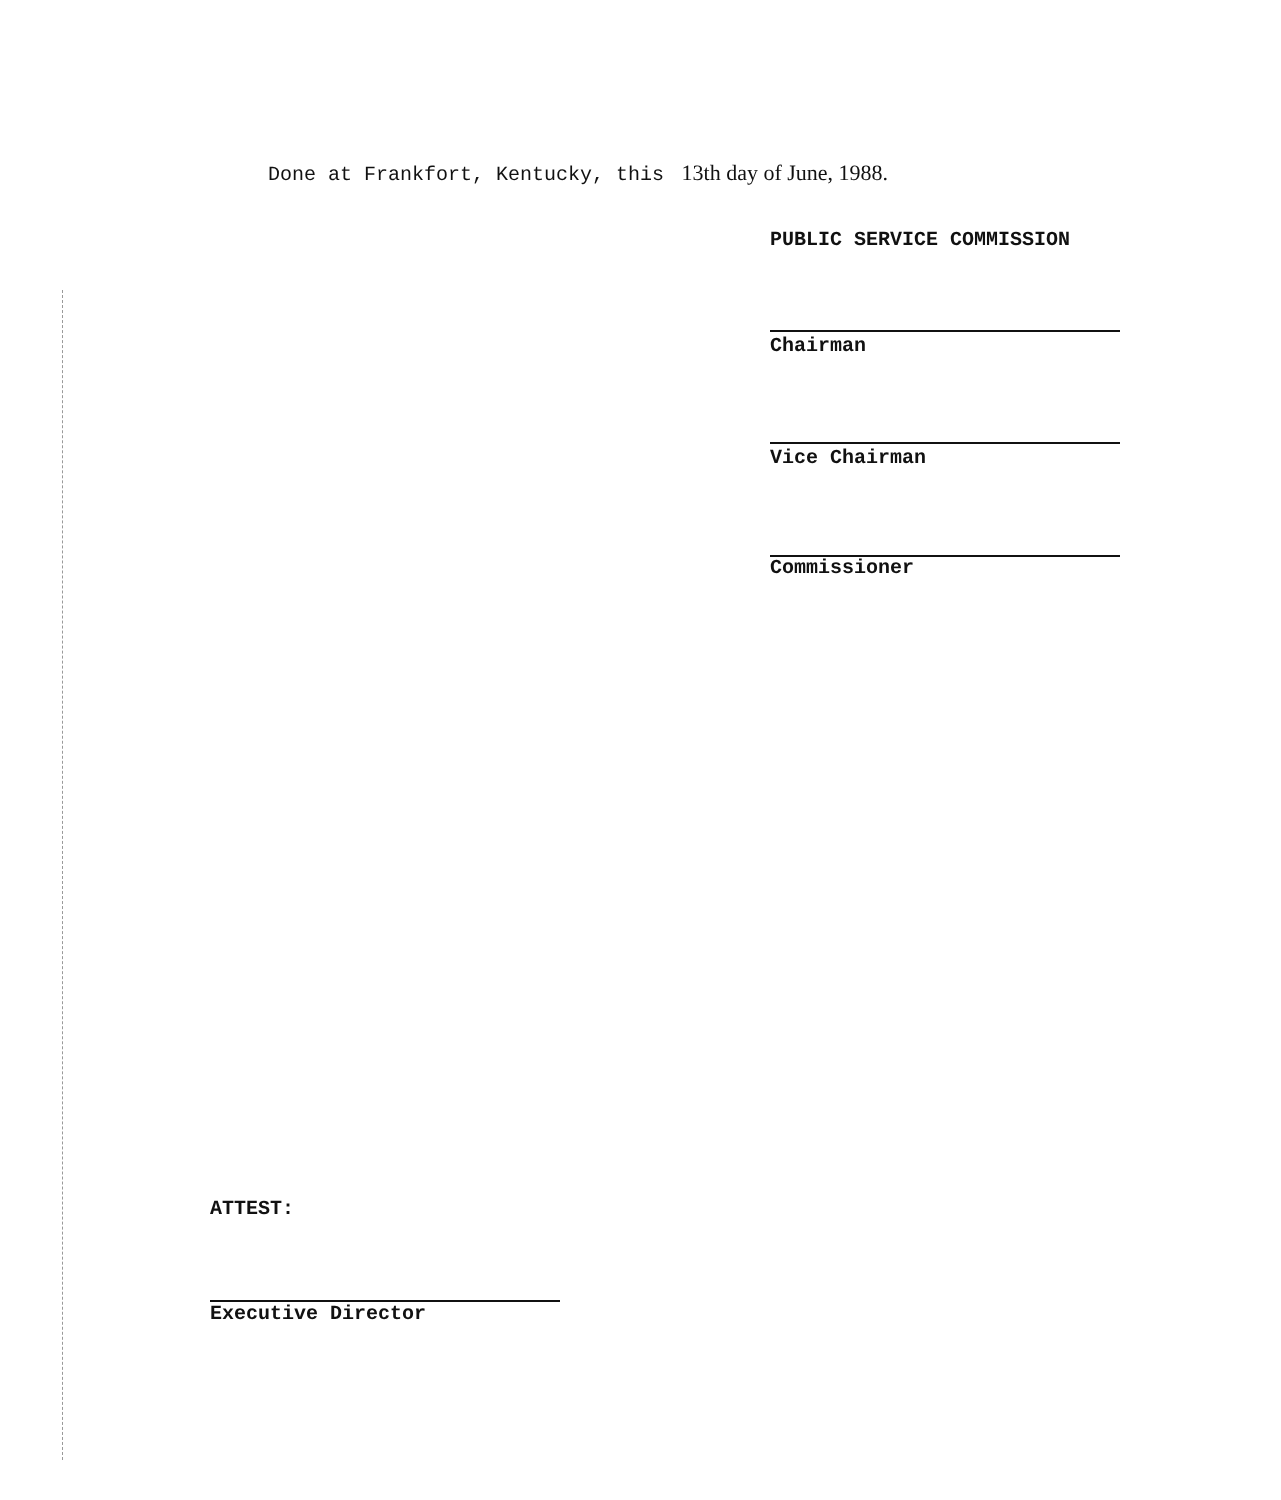Done at Frankfort, Kentucky, this 13th day of June, 1988.
PUBLIC SERVICE COMMISSION
Chairman
Vice Chairman
Commissioner
ATTEST:
Executive Director